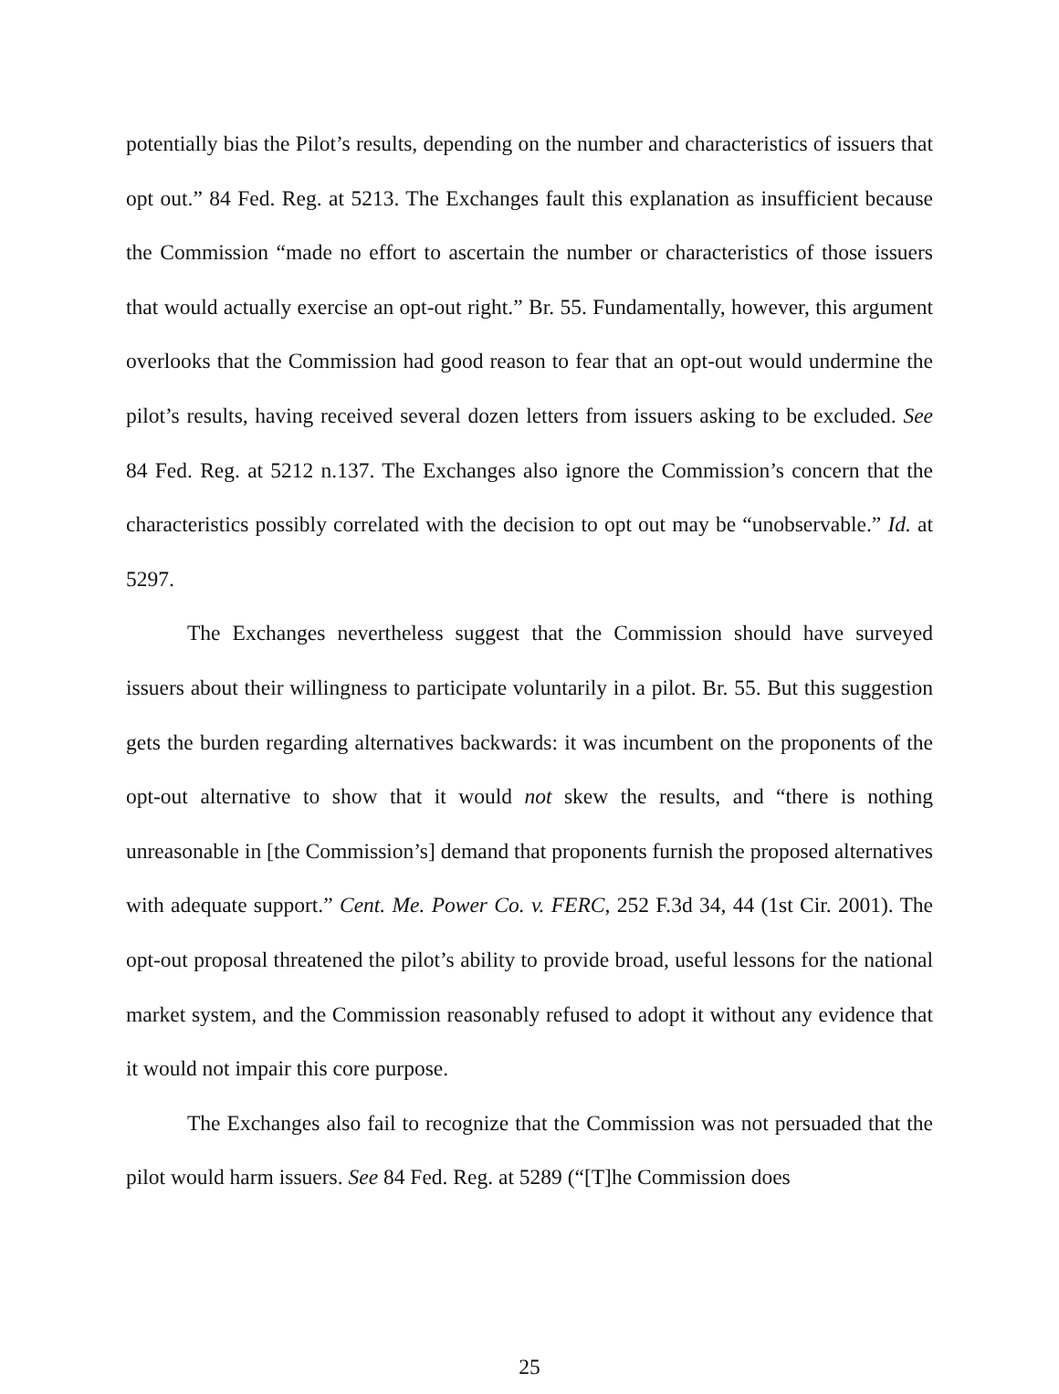potentially bias the Pilot’s results, depending on the number and characteristics of issuers that opt out.” 84 Fed. Reg. at 5213. The Exchanges fault this explanation as insufficient because the Commission “made no effort to ascertain the number or characteristics of those issuers that would actually exercise an opt-out right.” Br. 55. Fundamentally, however, this argument overlooks that the Commission had good reason to fear that an opt-out would undermine the pilot’s results, having received several dozen letters from issuers asking to be excluded. See 84 Fed. Reg. at 5212 n.137. The Exchanges also ignore the Commission’s concern that the characteristics possibly correlated with the decision to opt out may be “unobservable.” Id. at 5297.
The Exchanges nevertheless suggest that the Commission should have surveyed issuers about their willingness to participate voluntarily in a pilot. Br. 55. But this suggestion gets the burden regarding alternatives backwards: it was incumbent on the proponents of the opt-out alternative to show that it would not skew the results, and “there is nothing unreasonable in [the Commission’s] demand that proponents furnish the proposed alternatives with adequate support.” Cent. Me. Power Co. v. FERC, 252 F.3d 34, 44 (1st Cir. 2001). The opt-out proposal threatened the pilot’s ability to provide broad, useful lessons for the national market system, and the Commission reasonably refused to adopt it without any evidence that it would not impair this core purpose.
The Exchanges also fail to recognize that the Commission was not persuaded that the pilot would harm issuers. See 84 Fed. Reg. at 5289 (“[T]he Commission does
25